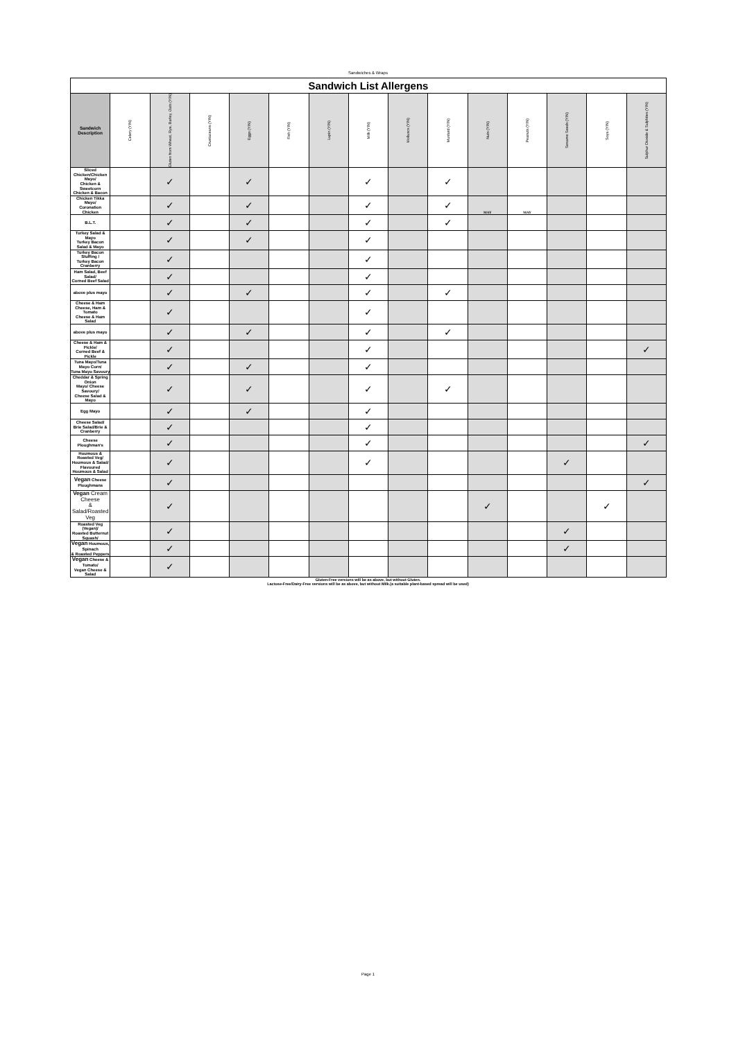Sandwiches & Wraps
| Sandwich List Allergens | | | | | | | | | | | | | | |
| Sandwich Description | Celery (Y/N) | Gluten from Wheat, Rye, Barley, Oats (Y/N) | Crustaceans (Y/N) | Eggs (Y/N) | Fish (Y/N) | Lupin (Y/N) | Milk (Y/N) | Molluscs (Y/N) | Mustard (Y/N) | Nuts (Y/N) | Peanuts (Y/N) | Sesame Seeds (Y/N) | Soya (Y/N) | Sulphur Dioxide & Sulphites (Y/N) |
| Sliced Chicken/Chicken Mayo/ Chicken & Sweetcorn Chicken & Bacon | | ✓ | | ✓ | | | ✓ | | ✓ | | | | | |
| Chicken Tikka Mayo/ Coronation Chicken | | ✓ | | ✓ | | | ✓ | | ✓ | MAY | MAY | | | |
| B.L.T. | | ✓ | | ✓ | | | ✓ | | ✓ | | | | | |
| Turkey Salad & Mayo Turkey Bacon Salad & Mayo | | ✓ | | ✓ | | | ✓ | | | | | | | |
| Turkey Bacon Stuffing / Turkey Bacon Cranberry | | ✓ | | | | | ✓ | | | | | | | |
| Ham Salad, Beef Salad/ Corned Beef Salad | | ✓ | | | | | ✓ | | | | | | | |
| above plus mayo | | ✓ | | ✓ | | | ✓ | | ✓ | | | | | |
| Cheese & Ham Cheese, Ham & Tomato Cheese & Ham Salad | | ✓ | | | | | ✓ | | | | | | | |
| above plus mayo | | ✓ | | ✓ | | | ✓ | | ✓ | | | | | |
| Cheese & Ham & Pickle/ Corned Beef & Pickle | | ✓ | | | | | ✓ | | | | | | | ✓ |
| Tuna Mayo/Tuna Mayo Corn/ Tuna Mayo Savoury | | ✓ | | ✓ | | | ✓ | | | | | | | |
| Cheddar & Spring Onion Mayo/ Cheese Savoury/ Cheese Salad & Mayo | | ✓ | | ✓ | | | ✓ | | ✓ | | | | | |
| Egg Mayo | | ✓ | | ✓ | | | ✓ | | | | | | | |
| Cheese Salad/ Brie Salad/Brie & Cranberry | | ✓ | | | | | ✓ | | | | | | | |
| Cheese Ploughman's | | ✓ | | | | | ✓ | | | | | | | ✓ |
| Houmous & Roasted Veg/ Houmous & Salad/ Flavoured Houmous & Salad | | ✓ | | | | | ✓ | | | | | ✓ | | |
| Vegan Cheese Ploughmans | | ✓ | | | | | | | | | | | | ✓ |
| Vegan Cream Cheese & Salad/Roasted Veg | | ✓ | | | | | | | | ✓ | | | ✓ | |
| Roasted Veg (Vegan)/ Roasted Butternut Squash/ | | ✓ | | | | | | | | | | ✓ | | |
| Vegan Houmous, Spinach & Roasted Peppers | | ✓ | | | | | | | | | | ✓ | | |
| Vegan Cheese & Tomato/ Vegan Cheese & Salad | | ✓ | | | | | | | | | | | | |
Gluten-Free versions will be as above, but without Gluten.
Lactose-Free/Dairy-Free versions will be as above, but without Milk.(a suitable plant-based spread will be used)
Page 1